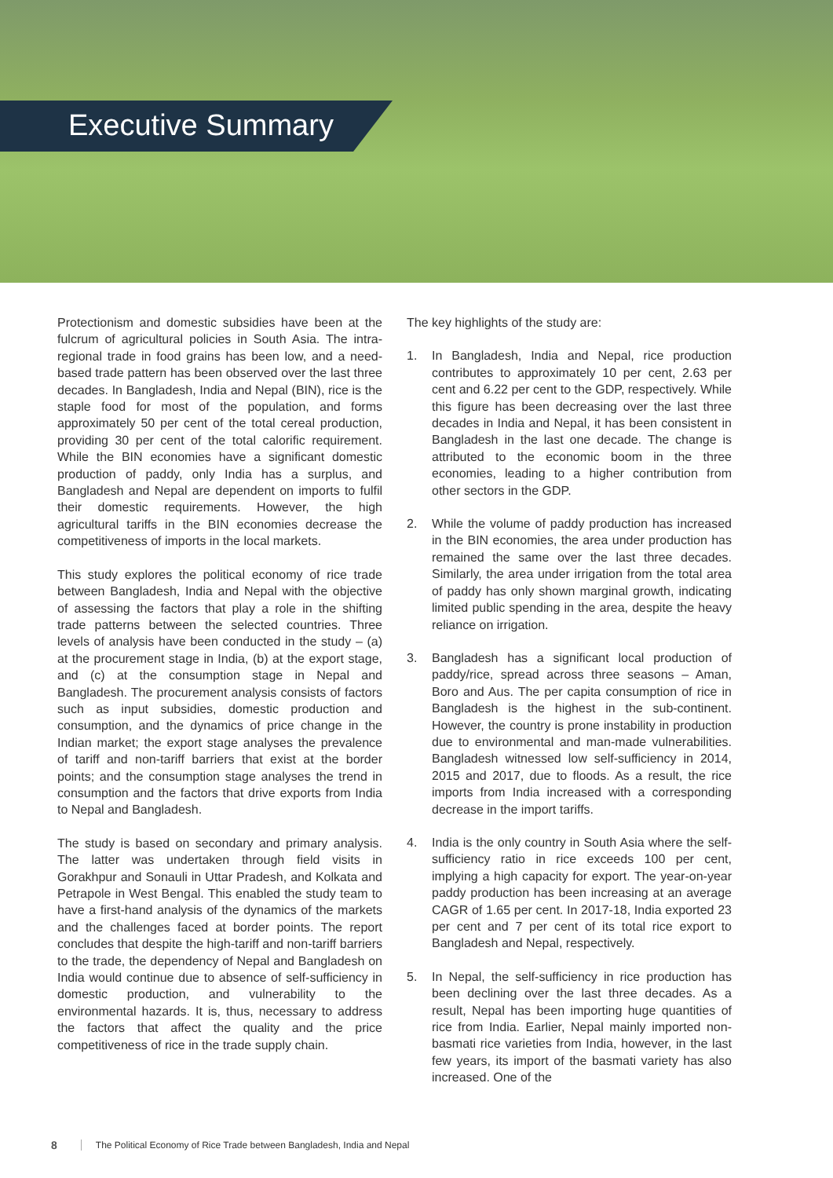Executive Summary
Protectionism and domestic subsidies have been at the fulcrum of agricultural policies in South Asia. The intra-regional trade in food grains has been low, and a need-based trade pattern has been observed over the last three decades. In Bangladesh, India and Nepal (BIN), rice is the staple food for most of the population, and forms approximately 50 per cent of the total cereal production, providing 30 per cent of the total calorific requirement. While the BIN economies have a significant domestic production of paddy, only India has a surplus, and Bangladesh and Nepal are dependent on imports to fulfil their domestic requirements. However, the high agricultural tariffs in the BIN economies decrease the competitiveness of imports in the local markets.
This study explores the political economy of rice trade between Bangladesh, India and Nepal with the objective of assessing the factors that play a role in the shifting trade patterns between the selected countries. Three levels of analysis have been conducted in the study – (a) at the procurement stage in India, (b) at the export stage, and (c) at the consumption stage in Nepal and Bangladesh. The procurement analysis consists of factors such as input subsidies, domestic production and consumption, and the dynamics of price change in the Indian market; the export stage analyses the prevalence of tariff and non-tariff barriers that exist at the border points; and the consumption stage analyses the trend in consumption and the factors that drive exports from India to Nepal and Bangladesh.
The study is based on secondary and primary analysis. The latter was undertaken through field visits in Gorakhpur and Sonauli in Uttar Pradesh, and Kolkata and Petrapole in West Bengal. This enabled the study team to have a first-hand analysis of the dynamics of the markets and the challenges faced at border points. The report concludes that despite the high-tariff and non-tariff barriers to the trade, the dependency of Nepal and Bangladesh on India would continue due to absence of self-sufficiency in domestic production, and vulnerability to the environmental hazards. It is, thus, necessary to address the factors that affect the quality and the price competitiveness of rice in the trade supply chain.
The key highlights of the study are:
1. In Bangladesh, India and Nepal, rice production contributes to approximately 10 per cent, 2.63 per cent and 6.22 per cent to the GDP, respectively. While this figure has been decreasing over the last three decades in India and Nepal, it has been consistent in Bangladesh in the last one decade. The change is attributed to the economic boom in the three economies, leading to a higher contribution from other sectors in the GDP.
2. While the volume of paddy production has increased in the BIN economies, the area under production has remained the same over the last three decades. Similarly, the area under irrigation from the total area of paddy has only shown marginal growth, indicating limited public spending in the area, despite the heavy reliance on irrigation.
3. Bangladesh has a significant local production of paddy/rice, spread across three seasons – Aman, Boro and Aus. The per capita consumption of rice in Bangladesh is the highest in the sub-continent. However, the country is prone instability in production due to environmental and man-made vulnerabilities. Bangladesh witnessed low self-sufficiency in 2014, 2015 and 2017, due to floods. As a result, the rice imports from India increased with a corresponding decrease in the import tariffs.
4. India is the only country in South Asia where the self-sufficiency ratio in rice exceeds 100 per cent, implying a high capacity for export. The year-on-year paddy production has been increasing at an average CAGR of 1.65 per cent. In 2017-18, India exported 23 per cent and 7 per cent of its total rice export to Bangladesh and Nepal, respectively.
5. In Nepal, the self-sufficiency in rice production has been declining over the last three decades. As a result, Nepal has been importing huge quantities of rice from India. Earlier, Nepal mainly imported non-basmati rice varieties from India, however, in the last few years, its import of the basmati variety has also increased. One of the
8 The Political Economy of Rice Trade between Bangladesh, India and Nepal